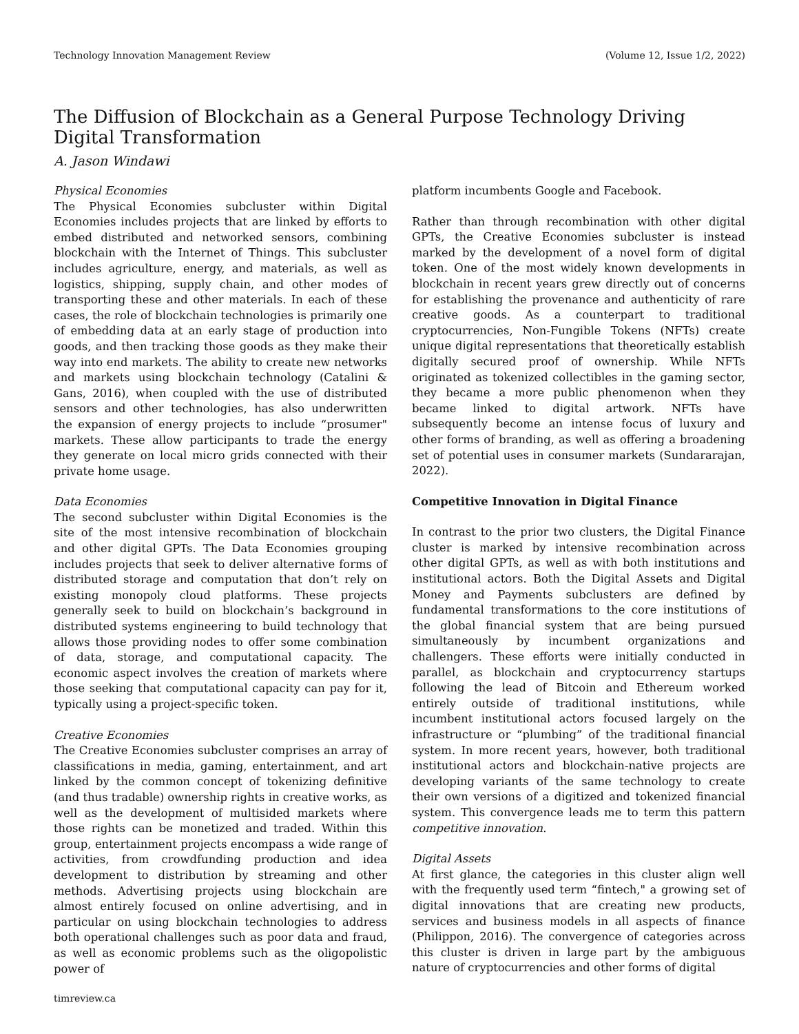Technology Innovation Management Review (Volume 12, Issue 1/2, 2022)
The Diffusion of Blockchain as a General Purpose Technology Driving Digital Transformation
A. Jason Windawi
Physical Economies
The Physical Economies subcluster within Digital Economies includes projects that are linked by efforts to embed distributed and networked sensors, combining blockchain with the Internet of Things. This subcluster includes agriculture, energy, and materials, as well as logistics, shipping, supply chain, and other modes of transporting these and other materials. In each of these cases, the role of blockchain technologies is primarily one of embedding data at an early stage of production into goods, and then tracking those goods as they make their way into end markets. The ability to create new networks and markets using blockchain technology (Catalini & Gans, 2016), when coupled with the use of distributed sensors and other technologies, has also underwritten the expansion of energy projects to include “prosumer" markets. These allow participants to trade the energy they generate on local micro grids connected with their private home usage.
Data Economies
The second subcluster within Digital Economies is the site of the most intensive recombination of blockchain and other digital GPTs. The Data Economies grouping includes projects that seek to deliver alternative forms of distributed storage and computation that don’t rely on existing monopoly cloud platforms. These projects generally seek to build on blockchain’s background in distributed systems engineering to build technology that allows those providing nodes to offer some combination of data, storage, and computational capacity. The economic aspect involves the creation of markets where those seeking that computational capacity can pay for it, typically using a project-specific token.
Creative Economies
The Creative Economies subcluster comprises an array of classifications in media, gaming, entertainment, and art linked by the common concept of tokenizing definitive (and thus tradable) ownership rights in creative works, as well as the development of multisided markets where those rights can be monetized and traded. Within this group, entertainment projects encompass a wide range of activities, from crowdfunding production and idea development to distribution by streaming and other methods. Advertising projects using blockchain are almost entirely focused on online advertising, and in particular on using blockchain technologies to address both operational challenges such as poor data and fraud, as well as economic problems such as the oligopolistic power of
platform incumbents Google and Facebook.
Rather than through recombination with other digital GPTs, the Creative Economies subcluster is instead marked by the development of a novel form of digital token. One of the most widely known developments in blockchain in recent years grew directly out of concerns for establishing the provenance and authenticity of rare creative goods. As a counterpart to traditional cryptocurrencies, Non-Fungible Tokens (NFTs) create unique digital representations that theoretically establish digitally secured proof of ownership. While NFTs originated as tokenized collectibles in the gaming sector, they became a more public phenomenon when they became linked to digital artwork. NFTs have subsequently become an intense focus of luxury and other forms of branding, as well as offering a broadening set of potential uses in consumer markets (Sundararajan, 2022).
Competitive Innovation in Digital Finance
In contrast to the prior two clusters, the Digital Finance cluster is marked by intensive recombination across other digital GPTs, as well as with both institutions and institutional actors. Both the Digital Assets and Digital Money and Payments subclusters are defined by fundamental transformations to the core institutions of the global financial system that are being pursued simultaneously by incumbent organizations and challengers. These efforts were initially conducted in parallel, as blockchain and cryptocurrency startups following the lead of Bitcoin and Ethereum worked entirely outside of traditional institutions, while incumbent institutional actors focused largely on the infrastructure or “plumbing” of the traditional financial system. In more recent years, however, both traditional institutional actors and blockchain-native projects are developing variants of the same technology to create their own versions of a digitized and tokenized financial system. This convergence leads me to term this pattern competitive innovation.
Digital Assets
At first glance, the categories in this cluster align well with the frequently used term “fintech," a growing set of digital innovations that are creating new products, services and business models in all aspects of finance (Philippon, 2016). The convergence of categories across this cluster is driven in large part by the ambiguous nature of cryptocurrencies and other forms of digital
timreview.ca